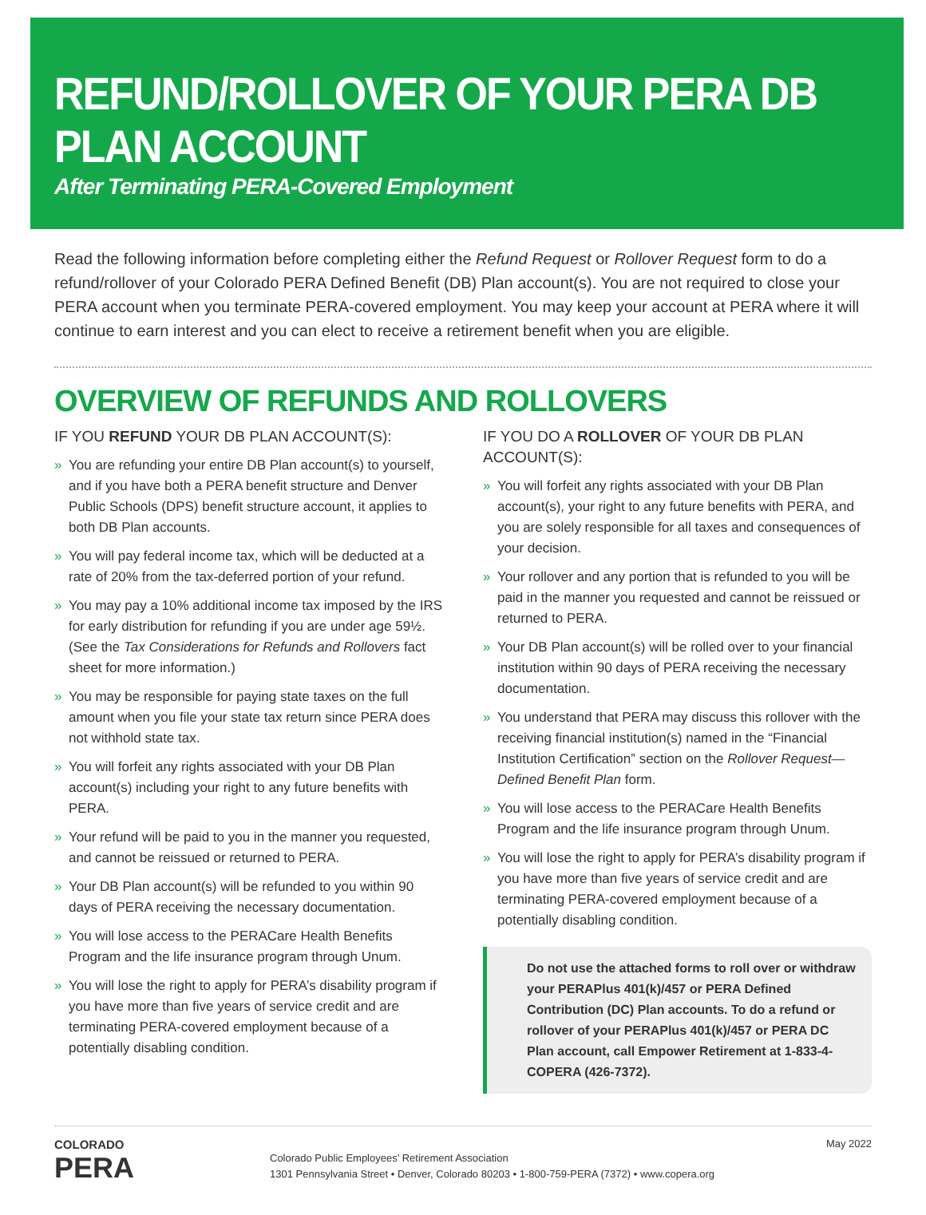REFUND/ROLLOVER OF YOUR PERA DB PLAN ACCOUNT
After Terminating PERA-Covered Employment
Read the following information before completing either the Refund Request or Rollover Request form to do a refund/rollover of your Colorado PERA Defined Benefit (DB) Plan account(s). You are not required to close your PERA account when you terminate PERA-covered employment. You may keep your account at PERA where it will continue to earn interest and you can elect to receive a retirement benefit when you are eligible.
OVERVIEW OF REFUNDS AND ROLLOVERS
IF YOU REFUND YOUR DB PLAN ACCOUNT(S):
» You are refunding your entire DB Plan account(s) to yourself, and if you have both a PERA benefit structure and Denver Public Schools (DPS) benefit structure account, it applies to both DB Plan accounts.
» You will pay federal income tax, which will be deducted at a rate of 20% from the tax-deferred portion of your refund.
» You may pay a 10% additional income tax imposed by the IRS for early distribution for refunding if you are under age 59½. (See the Tax Considerations for Refunds and Rollovers fact sheet for more information.)
» You may be responsible for paying state taxes on the full amount when you file your state tax return since PERA does not withhold state tax.
» You will forfeit any rights associated with your DB Plan account(s) including your right to any future benefits with PERA.
» Your refund will be paid to you in the manner you requested, and cannot be reissued or returned to PERA.
» Your DB Plan account(s) will be refunded to you within 90 days of PERA receiving the necessary documentation.
» You will lose access to the PERACare Health Benefits Program and the life insurance program through Unum.
» You will lose the right to apply for PERA’s disability program if you have more than five years of service credit and are terminating PERA-covered employment because of a potentially disabling condition.
IF YOU DO A ROLLOVER OF YOUR DB PLAN ACCOUNT(S):
» You will forfeit any rights associated with your DB Plan account(s), your right to any future benefits with PERA, and you are solely responsible for all taxes and consequences of your decision.
» Your rollover and any portion that is refunded to you will be paid in the manner you requested and cannot be reissued or returned to PERA.
» Your DB Plan account(s) will be rolled over to your financial institution within 90 days of PERA receiving the necessary documentation.
» You understand that PERA may discuss this rollover with the receiving financial institution(s) named in the “Financial Institution Certification” section on the Rollover Request—Defined Benefit Plan form.
» You will lose access to the PERACare Health Benefits Program and the life insurance program through Unum.
» You will lose the right to apply for PERA’s disability program if you have more than five years of service credit and are terminating PERA-covered employment because of a potentially disabling condition.
Do not use the attached forms to roll over or withdraw your PERAPlus 401(k)/457 or PERA Defined Contribution (DC) Plan accounts. To do a refund or rollover of your PERAPlus 401(k)/457 or PERA DC Plan account, call Empower Retirement at 1-833-4-COPERA (426-7372).
COLORADO
PERA
Colorado Public Employees’ Retirement Association
1301 Pennsylvania Street • Denver, Colorado 80203 • 1-800-759-PERA (7372) • www.copera.org
May 2022